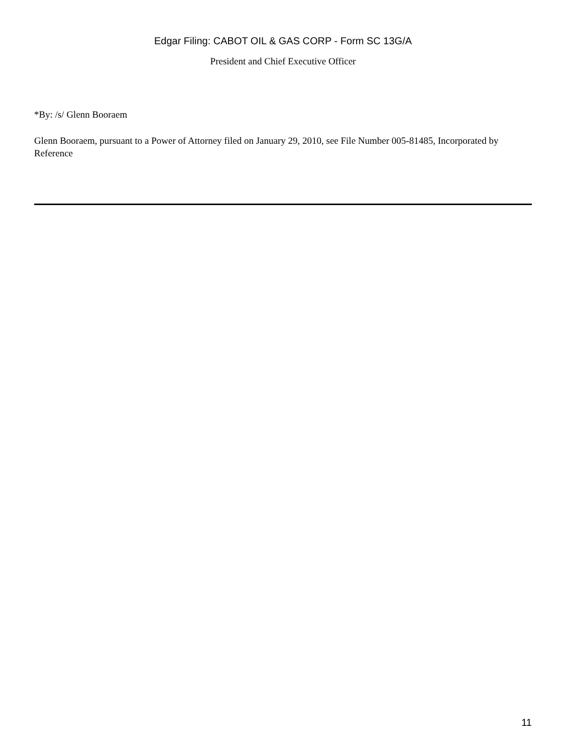Edgar Filing: CABOT OIL & GAS CORP - Form SC 13G/A
President and Chief Executive Officer
*By: /s/ Glenn Booraem
Glenn Booraem, pursuant to a Power of Attorney filed on January 29, 2010, see File Number 005-81485, Incorporated by Reference
11